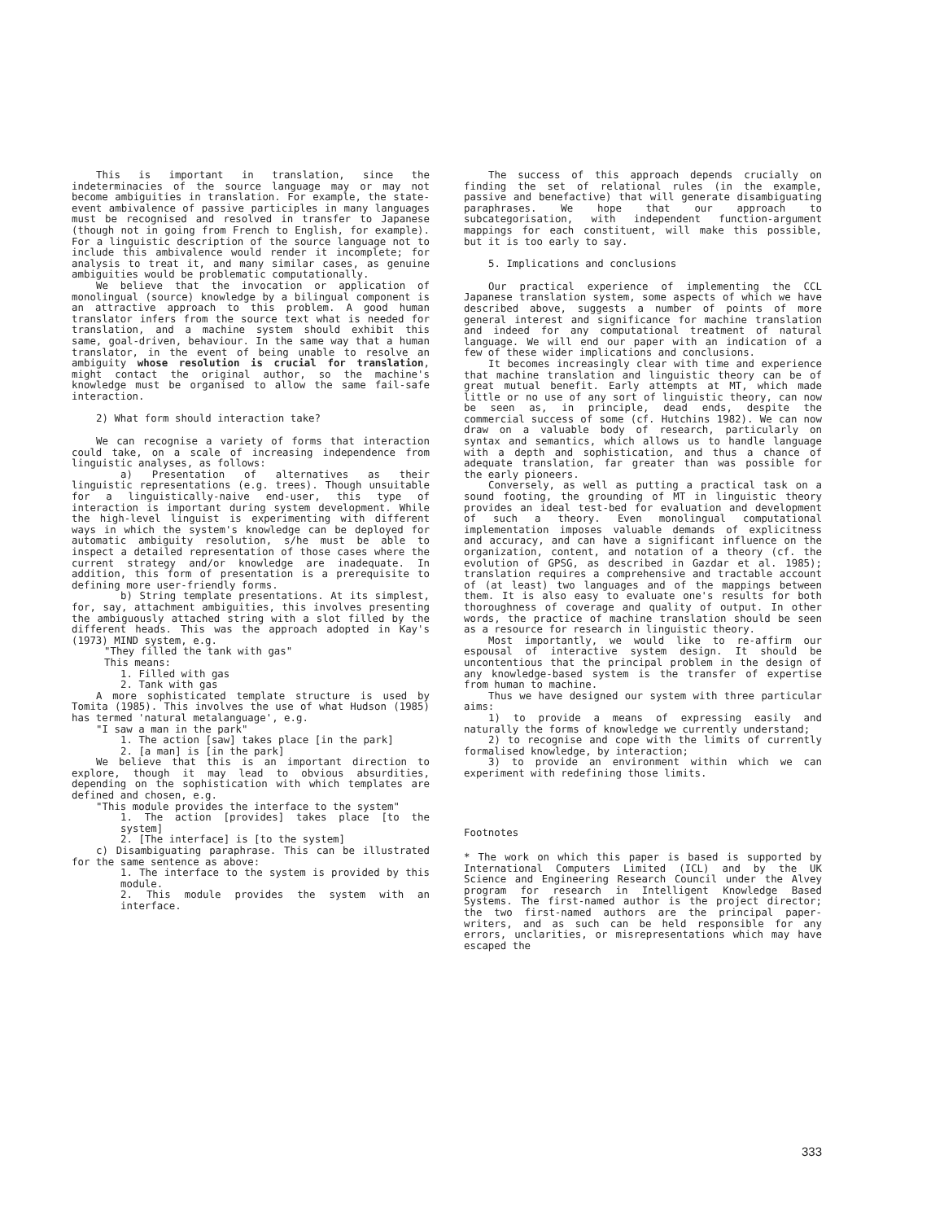This is important in translation, since the indeterminacies of the source language may or may not become ambiguities in translation. For example, the state-event ambivalence of passive participles in many languages must be recognised and resolved in transfer to Japanese (though not in going from French to English, for example). For a linguistic description of the source language not to include this ambivalence would render it incomplete; for analysis to treat it, and many similar cases, as genuine ambiguities would be problematic computationally.
We believe that the invocation or application of monolingual (source) knowledge by a bilingual component is an attractive approach to this problem. A good human translator infers from the source text what is needed for translation, and a machine system should exhibit this same, goal-driven, behaviour. In the same way that a human translator, in the event of being unable to resolve an ambiguity whose resolution is crucial for translation, might contact the original author, so the machine's knowledge must be organised to allow the same fail-safe interaction.
2) What form should interaction take?
We can recognise a variety of forms that interaction could take, on a scale of increasing independence from linguistic analyses, as follows:
a) Presentation of alternatives as their linguistic representations (e.g. trees). Though unsuitable for a linguistically-naive end-user, this type of interaction is important during system development. While the high-level linguist is experimenting with different ways in which the system's knowledge can be deployed for automatic ambiguity resolution, s/he must be able to inspect a detailed representation of those cases where the current strategy and/or knowledge are inadequate. In addition, this form of presentation is a prerequisite to defining more user-friendly forms.
b) String template presentations. At its simplest, for, say, attachment ambiguities, this involves presenting the ambiguously attached string with a slot filled by the different heads. This was the approach adopted in Kay's (1973) MIND system, e.g.
"They filled the tank with gas"
This means:
1. Filled with gas
2. Tank with gas
A more sophisticated template structure is used by Tomita (1985). This involves the use of what Hudson (1985) has termed 'natural metalanguage', e.g.
"I saw a man in the park"
1. The action [saw] takes place [in the park]
2. [a man] is [in the park]
We believe that this is an important direction to explore, though it may lead to obvious absurdities, depending on the sophistication with which templates are defined and chosen, e.g.
"This module provides the interface to the system"
1. The action [provides] takes place [to the system]
2. [The interface] is [to the system]
c) Disambiguating paraphrase. This can be illustrated for the same sentence as above:
1. The interface to the system is provided by this module.
2. This module provides the system with an interface.
The success of this approach depends crucially on finding the set of relational rules (in the example, passive and benefactive) that will generate disambiguating paraphrases. We hope that our approach to subcategorisation, with independent function-argument mappings for each constituent, will make this possible, but it is too early to say.
5. Implications and conclusions
Our practical experience of implementing the CCL Japanese translation system, some aspects of which we have described above, suggests a number of points of more general interest and significance for machine translation and indeed for any computational treatment of natural language. We will end our paper with an indication of a few of these wider implications and conclusions.
It becomes increasingly clear with time and experience that machine translation and linguistic theory can be of great mutual benefit. Early attempts at MT, which made little or no use of any sort of linguistic theory, can now be seen as, in principle, dead ends, despite the commercial success of some (cf. Hutchins 1982). We can now draw on a valuable body of research, particularly on syntax and semantics, which allows us to handle language with a depth and sophistication, and thus a chance of adequate translation, far greater than was possible for the early pioneers.
Conversely, as well as putting a practical task on a sound footing, the grounding of MT in linguistic theory provides an ideal test-bed for evaluation and development of such a theory. Even monolingual computational implementation imposes valuable demands of explicitness and accuracy, and can have a significant influence on the organization, content, and notation of a theory (cf. the evolution of GPSG, as described in Gazdar et al. 1985); translation requires a comprehensive and tractable account of (at least) two languages and of the mappings between them. It is also easy to evaluate one's results for both thoroughness of coverage and quality of output. In other words, the practice of machine translation should be seen as a resource for research in linguistic theory.
Most importantly, we would like to re-affirm our espousal of interactive system design. It should be uncontentious that the principal problem in the design of any knowledge-based system is the transfer of expertise from human to machine.
Thus we have designed our system with three particular aims:
1) to provide a means of expressing easily and naturally the forms of knowledge we currently understand;
2) to recognise and cope with the limits of currently formalised knowledge, by interaction;
3) to provide an environment within which we can experiment with redefining those limits.
Footnotes
* The work on which this paper is based is supported by International Computers Limited (ICL) and by the UK Science and Engineering Research Council under the Alvey program for research in Intelligent Knowledge Based Systems. The first-named author is the project director; the two first-named authors are the principal paper-writers, and as such can be held responsible for any errors, unclarities, or misrepresentations which may have escaped the
333